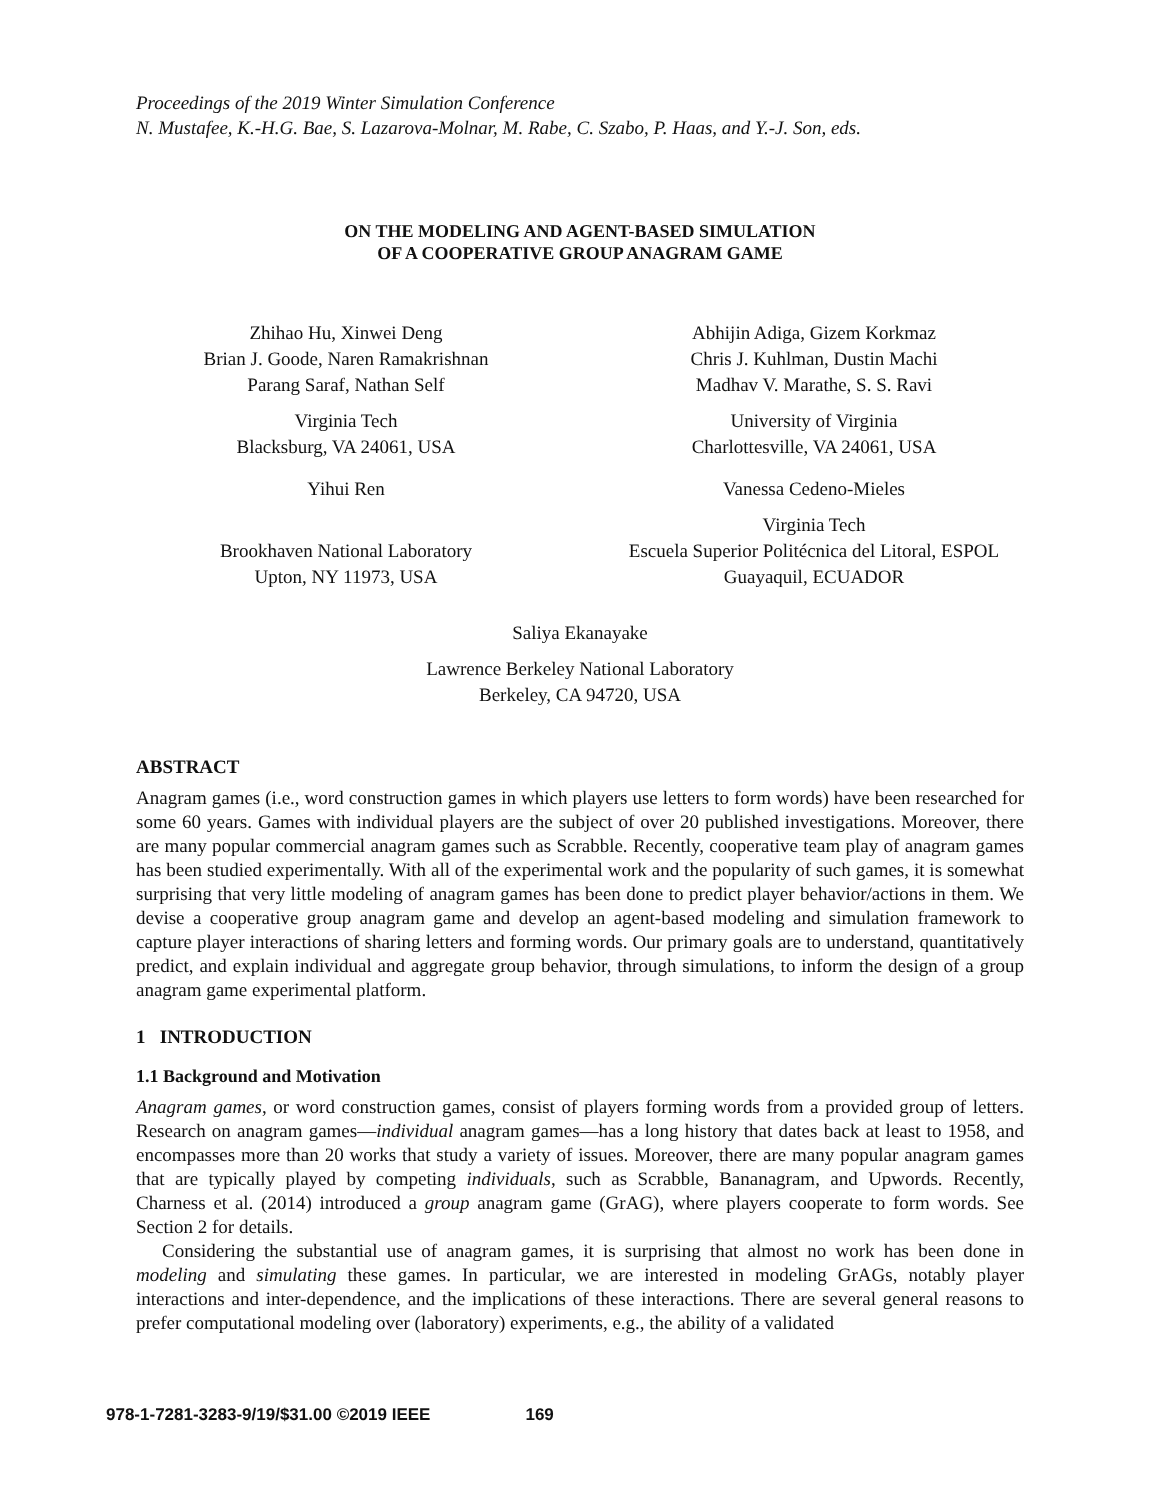Proceedings of the 2019 Winter Simulation Conference
N. Mustafee, K.-H.G. Bae, S. Lazarova-Molnar, M. Rabe, C. Szabo, P. Haas, and Y.-J. Son, eds.
ON THE MODELING AND AGENT-BASED SIMULATION
OF A COOPERATIVE GROUP ANAGRAM GAME
Zhihao Hu, Xinwei Deng
Brian J. Goode, Naren Ramakrishnan
Parang Saraf, Nathan Self
Virginia Tech
Blacksburg, VA 24061, USA
Yihui Ren
Brookhaven National Laboratory
Upton, NY 11973, USA
Abhijin Adiga, Gizem Korkmaz
Chris J. Kuhlman, Dustin Machi
Madhav V. Marathe, S. S. Ravi
University of Virginia
Charlottesville, VA 24061, USA
Vanessa Cedeno-Mieles
Virginia Tech
Escuela Superior Politécnica del Litoral, ESPOL
Guayaquil, ECUADOR
Saliya Ekanayake
Lawrence Berkeley National Laboratory
Berkeley, CA 94720, USA
ABSTRACT
Anagram games (i.e., word construction games in which players use letters to form words) have been researched for some 60 years. Games with individual players are the subject of over 20 published investigations. Moreover, there are many popular commercial anagram games such as Scrabble. Recently, cooperative team play of anagram games has been studied experimentally. With all of the experimental work and the popularity of such games, it is somewhat surprising that very little modeling of anagram games has been done to predict player behavior/actions in them. We devise a cooperative group anagram game and develop an agent-based modeling and simulation framework to capture player interactions of sharing letters and forming words. Our primary goals are to understand, quantitatively predict, and explain individual and aggregate group behavior, through simulations, to inform the design of a group anagram game experimental platform.
1 INTRODUCTION
1.1 Background and Motivation
Anagram games, or word construction games, consist of players forming words from a provided group of letters. Research on anagram games—individual anagram games—has a long history that dates back at least to 1958, and encompasses more than 20 works that study a variety of issues. Moreover, there are many popular anagram games that are typically played by competing individuals, such as Scrabble, Bananagram, and Upwords. Recently, Charness et al. (2014) introduced a group anagram game (GrAG), where players cooperate to form words. See Section 2 for details.
Considering the substantial use of anagram games, it is surprising that almost no work has been done in modeling and simulating these games. In particular, we are interested in modeling GrAGs, notably player interactions and inter-dependence, and the implications of these interactions. There are several general reasons to prefer computational modeling over (laboratory) experiments, e.g., the ability of a validated
978-1-7281-3283-9/19/$31.00 ©2019 IEEE 169